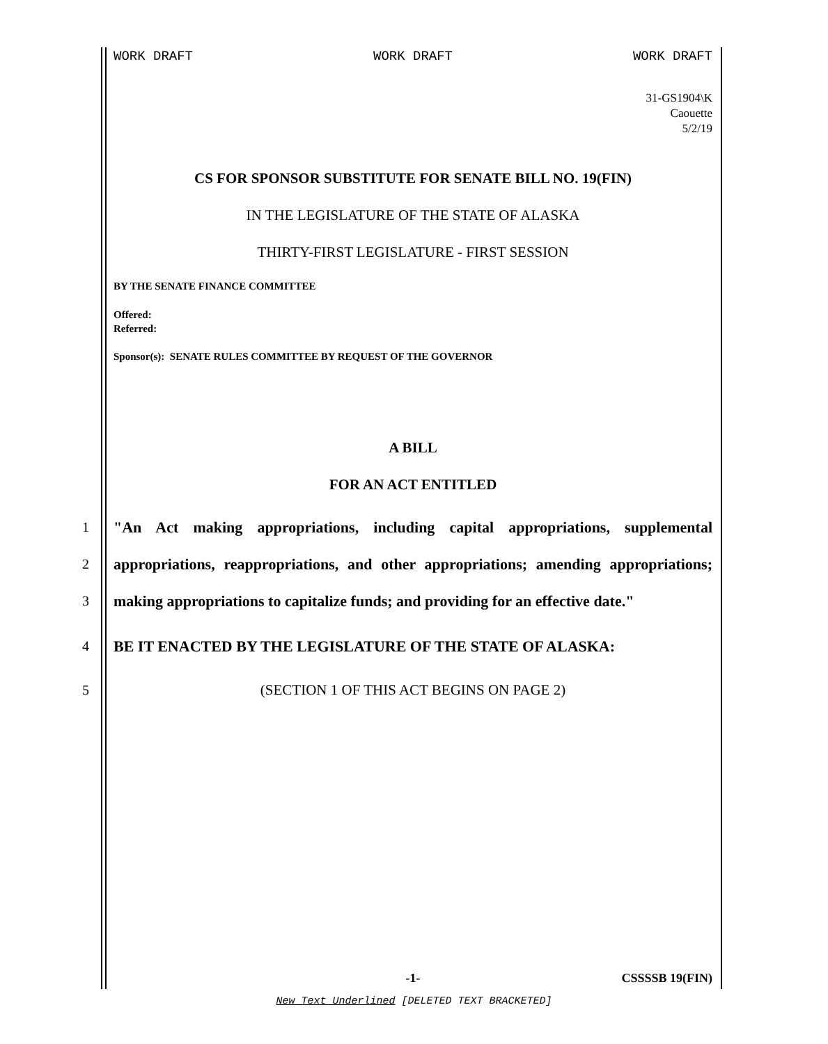WORK DRAFT WORK DRAFT WORK DRAFT
31-GS1904\K
Caouette
5/2/19
CS FOR SPONSOR SUBSTITUTE FOR SENATE BILL NO. 19(FIN)
IN THE LEGISLATURE OF THE STATE OF ALASKA
THIRTY-FIRST LEGISLATURE - FIRST SESSION
BY THE SENATE FINANCE COMMITTEE
Offered:
Referred:
Sponsor(s): SENATE RULES COMMITTEE BY REQUEST OF THE GOVERNOR
A BILL
FOR AN ACT ENTITLED
1 "An Act making appropriations, including capital appropriations, supplemental
2 appropriations, reappropriations, and other appropriations; amending appropriations;
3 making appropriations to capitalize funds; and providing for an effective date."
4 BE IT ENACTED BY THE LEGISLATURE OF THE STATE OF ALASKA:
5 (SECTION 1 OF THIS ACT BEGINS ON PAGE 2)
-1- CSSSSB 19(FIN)
New Text Underlined [DELETED TEXT BRACKETED]